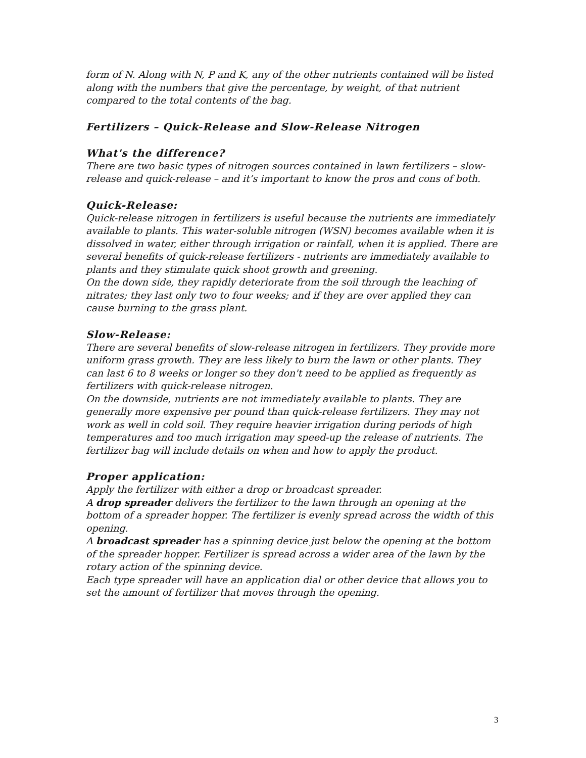form of N. Along with N, P and K, any of the other nutrients contained will be listed along with the numbers that give the percentage, by weight, of that nutrient compared to the total contents of the bag.
Fertilizers – Quick-Release and Slow-Release Nitrogen
What's the difference?
There are two basic types of nitrogen sources contained in lawn fertilizers – slow-release and quick-release – and it’s important to know the pros and cons of both.
Quick-Release:
Quick-release nitrogen in fertilizers is useful because the nutrients are immediately available to plants. This water-soluble nitrogen (WSN) becomes available when it is dissolved in water, either through irrigation or rainfall, when it is applied. There are several benefits of quick-release fertilizers - nutrients are immediately available to plants and they stimulate quick shoot growth and greening.
On the down side, they rapidly deteriorate from the soil through the leaching of nitrates; they last only two to four weeks; and if they are over applied they can cause burning to the grass plant.
Slow-Release:
There are several benefits of slow-release nitrogen in fertilizers. They provide more uniform grass growth. They are less likely to burn the lawn or other plants. They can last 6 to 8 weeks or longer so they don't need to be applied as frequently as fertilizers with quick-release nitrogen.
On the downside, nutrients are not immediately available to plants. They are generally more expensive per pound than quick-release fertilizers. They may not work as well in cold soil. They require heavier irrigation during periods of high temperatures and too much irrigation may speed-up the release of nutrients. The fertilizer bag will include details on when and how to apply the product.
Proper application:
Apply the fertilizer with either a drop or broadcast spreader.
A drop spreader delivers the fertilizer to the lawn through an opening at the bottom of a spreader hopper. The fertilizer is evenly spread across the width of this opening.
A broadcast spreader has a spinning device just below the opening at the bottom of the spreader hopper. Fertilizer is spread across a wider area of the lawn by the rotary action of the spinning device.
Each type spreader will have an application dial or other device that allows you to set the amount of fertilizer that moves through the opening.
3